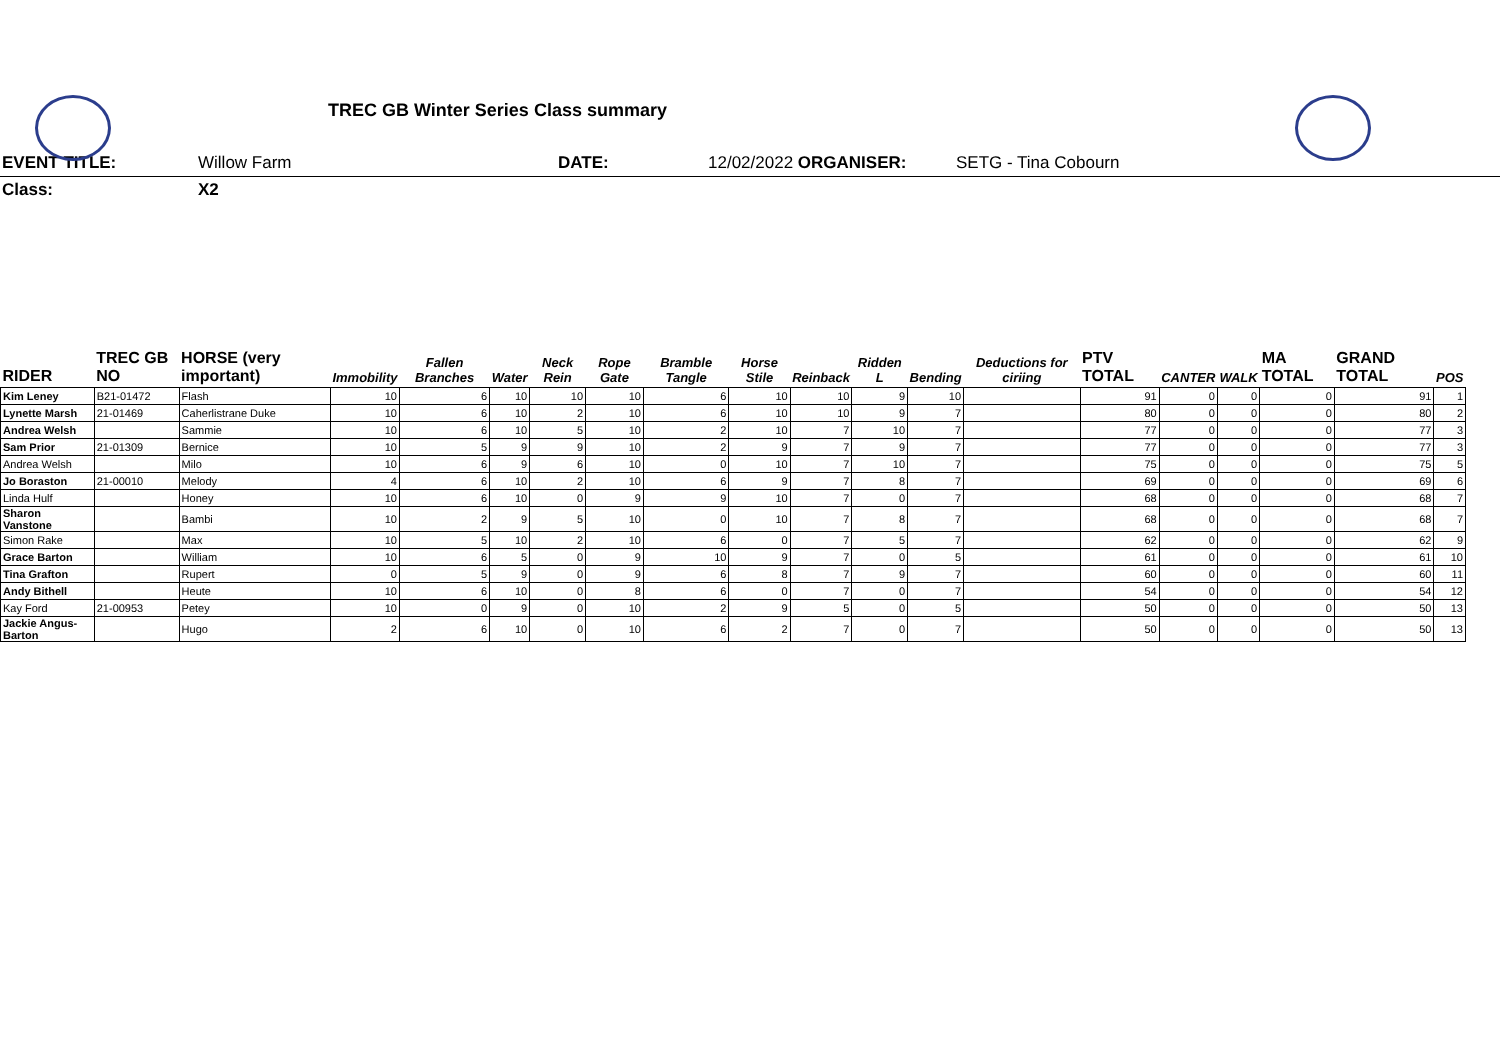TREC GB Winter Series Class summary
EVENT TITLE: Willow Farm DATE: 12/02/2022 ORGANISER: SETG - Tina Cobourn
Class: X2
| RIDER | TREC GB NO | HORSE (very important) | Immobility | Fallen Branches | Water | Neck Rein | Rope Gate | Bramble Tangle | Horse Stile | Reinback | Ridden L | Bending | Deductions for ciriing | PTV TOTAL | CANTER | WALK | MA TOTAL | GRAND TOTAL | POS |
| --- | --- | --- | --- | --- | --- | --- | --- | --- | --- | --- | --- | --- | --- | --- | --- | --- | --- | --- | --- |
| Kim Leney | B21-01472 | Flash | 10 | 6 | 10 | 10 | 10 | 6 | 10 | 10 | 9 | 10 | | 91 | 0 | 0 | 0 | 91 | 1 |
| Lynette Marsh | 21-01469 | Caherlistrane Duke | 10 | 6 | 10 | 2 | 10 | 6 | 10 | 10 | 9 | 7 | | 80 | 0 | 0 | 0 | 80 | 2 |
| Andrea Welsh | | Sammie | 10 | 6 | 10 | 5 | 10 | 2 | 10 | 7 | 10 | 7 | | 77 | 0 | 0 | 0 | 77 | 3 |
| Sam Prior | 21-01309 | Bernice | 10 | 5 | 9 | 9 | 10 | 2 | 9 | 7 | 9 | 7 | | 77 | 0 | 0 | 0 | 77 | 3 |
| Andrea Welsh | | Milo | 10 | 6 | 9 | 6 | 10 | 0 | 10 | 7 | 10 | 7 | | 75 | 0 | 0 | 0 | 75 | 5 |
| Jo Boraston | 21-00010 | Melody | 4 | 6 | 10 | 2 | 10 | 6 | 9 | 7 | 8 | 7 | | 69 | 0 | 0 | 0 | 69 | 6 |
| Linda Hulf | | Honey | 10 | 6 | 10 | 0 | 9 | 9 | 10 | 7 | 0 | 7 | | 68 | 0 | 0 | 0 | 68 | 7 |
| Sharon Vanstone | | Bambi | 10 | 2 | 9 | 5 | 10 | 0 | 10 | 7 | 8 | 7 | | 68 | 0 | 0 | 0 | 68 | 7 |
| Simon Rake | | Max | 10 | 5 | 10 | 2 | 10 | 6 | 0 | 7 | 5 | 7 | | 62 | 0 | 0 | 0 | 62 | 9 |
| Grace Barton | | William | 10 | 6 | 5 | 0 | 9 | 10 | 9 | 7 | 0 | 5 | | 61 | 0 | 0 | 0 | 61 | 10 |
| Tina Grafton | | Rupert | 0 | 5 | 9 | 0 | 9 | 6 | 8 | 7 | 9 | 7 | | 60 | 0 | 0 | 0 | 60 | 11 |
| Andy Bithell | | Heute | 10 | 6 | 10 | 0 | 8 | 6 | 0 | 7 | 0 | 7 | | 54 | 0 | 0 | 0 | 54 | 12 |
| Kay Ford | 21-00953 | Petey | 10 | 0 | 9 | 0 | 10 | 2 | 9 | 5 | 0 | 5 | | 50 | 0 | 0 | 0 | 50 | 13 |
| Jackie Angus-Barton | | Hugo | 2 | 6 | 10 | 0 | 10 | 6 | 2 | 7 | 0 | 7 | | 50 | 0 | 0 | 0 | 50 | 13 |